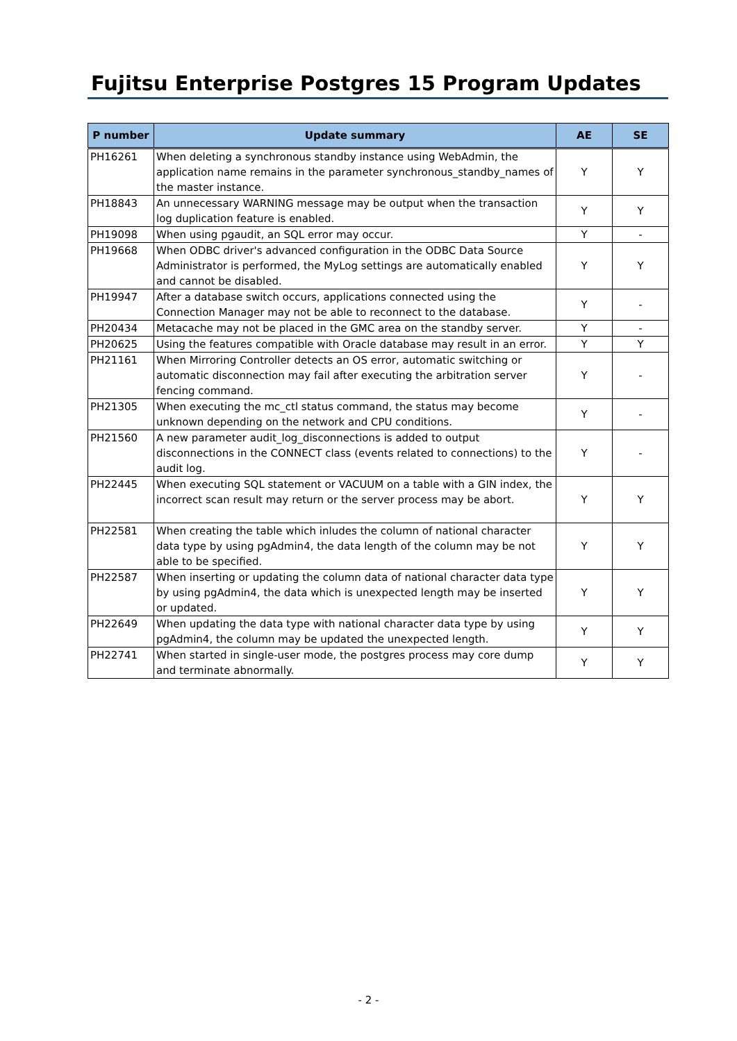Fujitsu Enterprise Postgres 15 Program Updates
| P number | Update summary | AE | SE |
| --- | --- | --- | --- |
| PH16261 | When deleting a synchronous standby instance using WebAdmin, the application name remains in the parameter synchronous_standby_names of the master instance. | Y | Y |
| PH18843 | An unnecessary WARNING message may be output when the transaction log duplication feature is enabled. | Y | Y |
| PH19098 | When using pgaudit, an SQL error may occur. | Y | - |
| PH19668 | When ODBC driver's advanced configuration in the ODBC Data Source Administrator is performed, the MyLog settings are automatically enabled and cannot be disabled. | Y | Y |
| PH19947 | After a database switch occurs, applications connected using the Connection Manager may not be able to reconnect to the database. | Y | - |
| PH20434 | Metacache may not be placed in the GMC area on the standby server. | Y | - |
| PH20625 | Using the features compatible with Oracle database may result in an error. | Y | Y |
| PH21161 | When Mirroring Controller detects an OS error, automatic switching or automatic disconnection may fail after executing the arbitration server fencing command. | Y | - |
| PH21305 | When executing the mc_ctl status command, the status may become unknown depending on the network and CPU conditions. | Y | - |
| PH21560 | A new parameter audit_log_disconnections is added to output disconnections in the CONNECT class (events related to connections) to the audit log. | Y | - |
| PH22445 | When executing SQL statement or VACUUM on a table with a GIN index, the incorrect scan result may return or the server process may be abort. | Y | Y |
| PH22581 | When creating the table which inludes the column of national character data type by using pgAdmin4, the data length of the column may be not able to be specified. | Y | Y |
| PH22587 | When inserting or updating the column data of national character data type by using pgAdmin4, the data which is unexpected length may be inserted or updated. | Y | Y |
| PH22649 | When updating the data type with national character data type by using pgAdmin4, the column may be updated the unexpected length. | Y | Y |
| PH22741 | When started in single-user mode, the postgres process may core dump and terminate abnormally. | Y | Y |
- 2 -